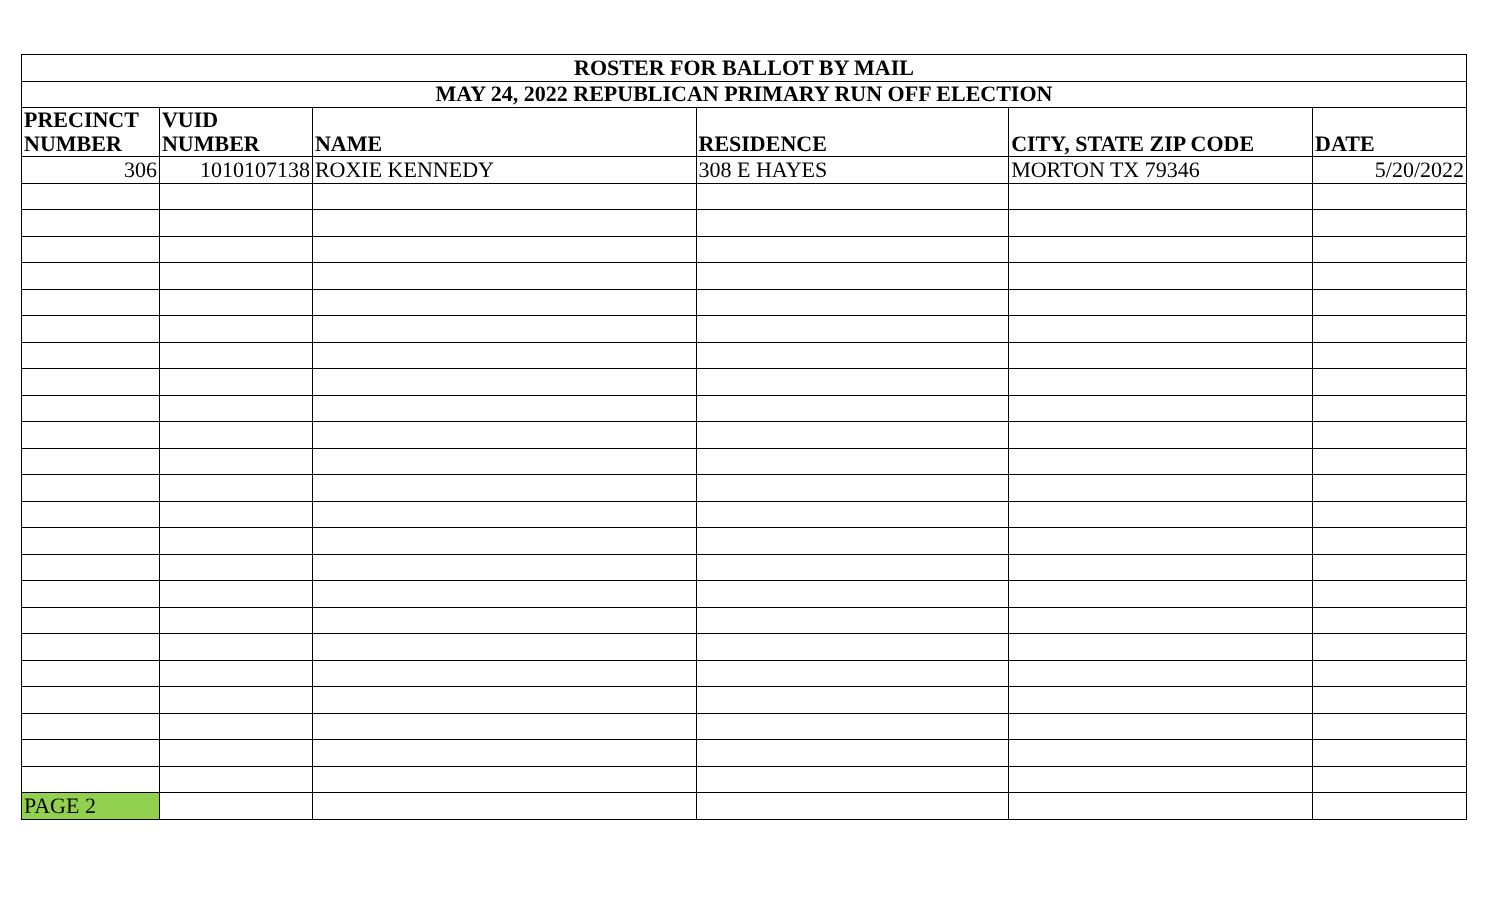| ROSTER FOR BALLOT BY MAIL | | | | | |
| MAY 24, 2022 REPUBLICAN PRIMARY RUN OFF ELECTION | | | | | |
| PRECINCT NUMBER | VUID NUMBER | NAME | RESIDENCE | CITY, STATE ZIP CODE | DATE |
| 306 | 1010107138 | ROXIE KENNEDY | 308 E HAYES | MORTON TX 79346 | 5/20/2022 |
| PAGE 2 | | | | | |